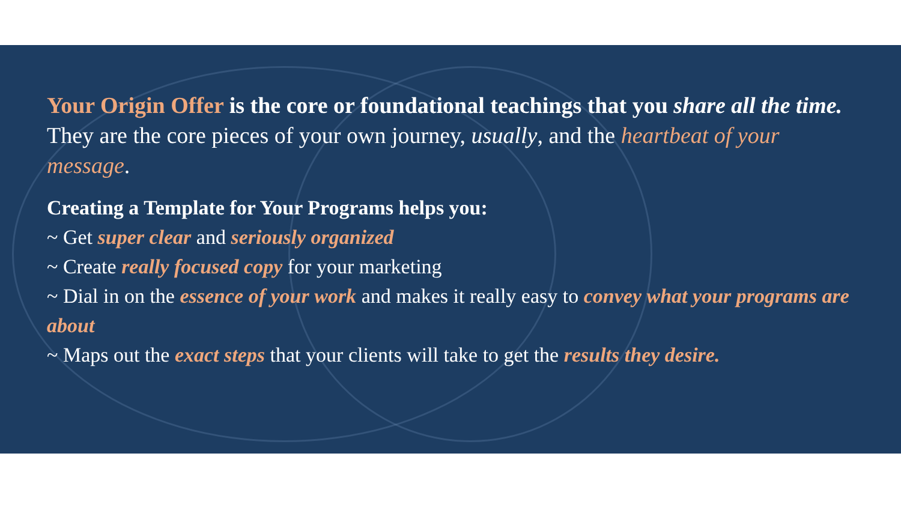Your Origin Offer is the core or foundational teachings that you share all the time.
They are the core pieces of your own journey, usually, and the heartbeat of your message.
Creating a Template for Your Programs helps you:
~ Get super clear and seriously organized
~ Create really focused copy for your marketing
~ Dial in on the essence of your work and makes it really easy to convey what your programs are about
~ Maps out the exact steps that your clients will take to get the results they desire.